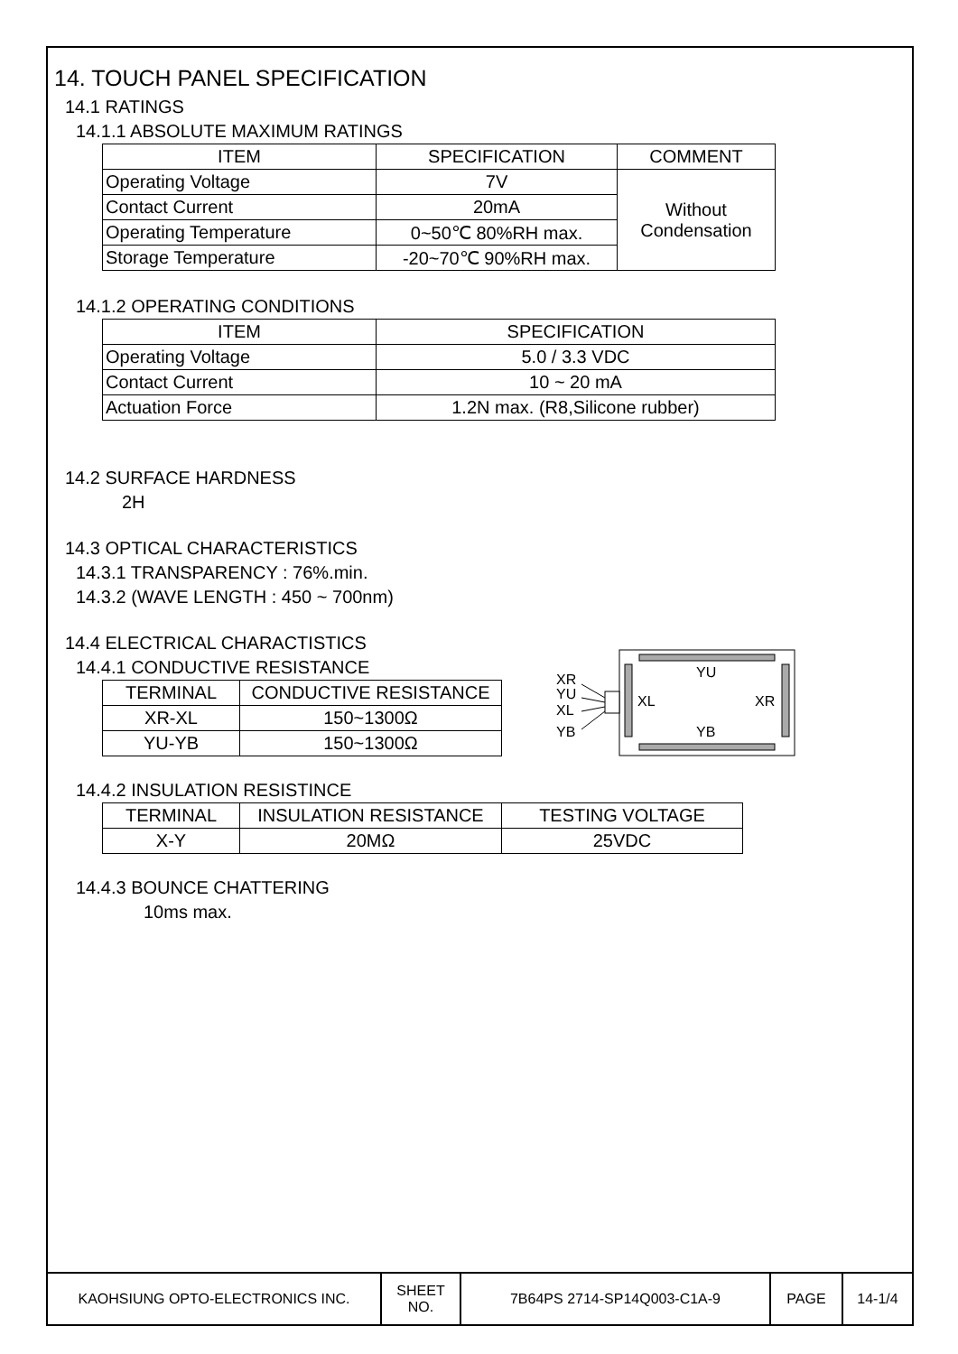14. TOUCH PANEL SPECIFICATION
14.1 RATINGS
14.1.1 ABSOLUTE MAXIMUM RATINGS
| ITEM | SPECIFICATION | COMMENT |
| --- | --- | --- |
| Operating Voltage | 7V | Without Condensation |
| Contact Current | 20mA | |
| Operating Temperature | 0~50℃ 80%RH max. | |
| Storage Temperature | -20~70℃ 90%RH max. | |
14.1.2 OPERATING CONDITIONS
| ITEM | SPECIFICATION |
| --- | --- |
| Operating Voltage | 5.0 / 3.3 VDC |
| Contact Current | 10 ~ 20 mA |
| Actuation Force | 1.2N max. (R8,Silicone rubber) |
14.2 SURFACE HARDNESS
2H
14.3 OPTICAL CHARACTERISTICS
14.3.1 TRANSPARENCY : 76%.min.
14.3.2 (WAVE LENGTH : 450 ~ 700nm)
14.4 ELECTRICAL CHARACTISTICS
14.4.1 CONDUCTIVE RESISTANCE
| TERMINAL | CONDUCTIVE RESISTANCE |
| --- | --- |
| XR-XL | 150~1300Ω |
| YU-YB | 150~1300Ω |
XR
YU
XL
YB
YU
YB
XL
XR
14.4.2 INSULATION RESISTINCE
| TERMINAL | INSULATION RESISTANCE | TESTING VOLTAGE |
| --- | --- | --- |
| X-Y | 20MΩ | 25VDC |
14.4.3 BOUNCE CHATTERING
10ms max.
| KAOHSIUNG OPTO-ELECTRONICS INC. | SHEET NO. | 7B64PS 2714-SP14Q003-C1A-9 | PAGE | 14-1/4 |